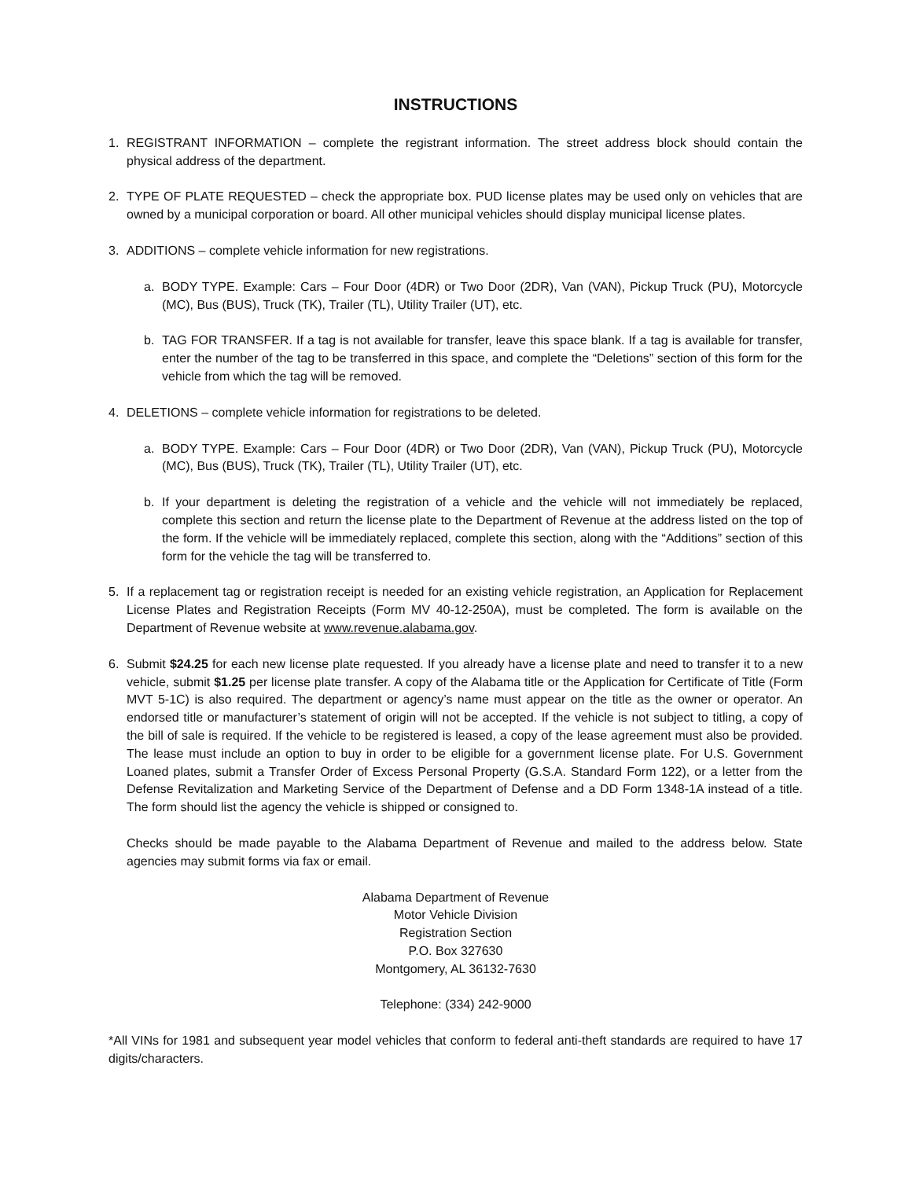INSTRUCTIONS
1. REGISTRANT INFORMATION – complete the registrant information. The street address block should contain the physical address of the department.
2. TYPE OF PLATE REQUESTED – check the appropriate box. PUD license plates may be used only on vehicles that are owned by a municipal corporation or board. All other municipal vehicles should display municipal license plates.
3. ADDITIONS – complete vehicle information for new registrations.
a. BODY TYPE. Example: Cars – Four Door (4DR) or Two Door (2DR), Van (VAN), Pickup Truck (PU), Motorcycle (MC), Bus (BUS), Truck (TK), Trailer (TL), Utility Trailer (UT), etc.
b. TAG FOR TRANSFER. If a tag is not available for transfer, leave this space blank. If a tag is available for transfer, enter the number of the tag to be transferred in this space, and complete the “Deletions” section of this form for the vehicle from which the tag will be removed.
4. DELETIONS – complete vehicle information for registrations to be deleted.
a. BODY TYPE. Example: Cars – Four Door (4DR) or Two Door (2DR), Van (VAN), Pickup Truck (PU), Motorcycle (MC), Bus (BUS), Truck (TK), Trailer (TL), Utility Trailer (UT), etc.
b. If your department is deleting the registration of a vehicle and the vehicle will not immediately be replaced, complete this section and return the license plate to the Department of Revenue at the address listed on the top of the form. If the vehicle will be immediately replaced, complete this section, along with the “Additions” section of this form for the vehicle the tag will be transferred to.
5. If a replacement tag or registration receipt is needed for an existing vehicle registration, an Application for Replacement License Plates and Registration Receipts (Form MV 40-12-250A), must be completed. The form is available on the Department of Revenue website at www.revenue.alabama.gov.
6. Submit $24.25 for each new license plate requested. If you already have a license plate and need to transfer it to a new vehicle, submit $1.25 per license plate transfer. A copy of the Alabama title or the Application for Certificate of Title (Form MVT 5-1C) is also required. The department or agency’s name must appear on the title as the owner or operator. An endorsed title or manufacturer’s statement of origin will not be accepted. If the vehicle is not subject to titling, a copy of the bill of sale is required. If the vehicle to be registered is leased, a copy of the lease agreement must also be provided. The lease must include an option to buy in order to be eligible for a government license plate. For U.S. Government Loaned plates, submit a Transfer Order of Excess Personal Property (G.S.A. Standard Form 122), or a letter from the Defense Revitalization and Marketing Service of the Department of Defense and a DD Form 1348-1A instead of a title. The form should list the agency the vehicle is shipped or consigned to.
Checks should be made payable to the Alabama Department of Revenue and mailed to the address below. State agencies may submit forms via fax or email.
Alabama Department of Revenue
Motor Vehicle Division
Registration Section
P.O. Box 327630
Montgomery, AL 36132-7630
Telephone: (334) 242-9000
*All VINs for 1981 and subsequent year model vehicles that conform to federal anti-theft standards are required to have 17 digits/characters.